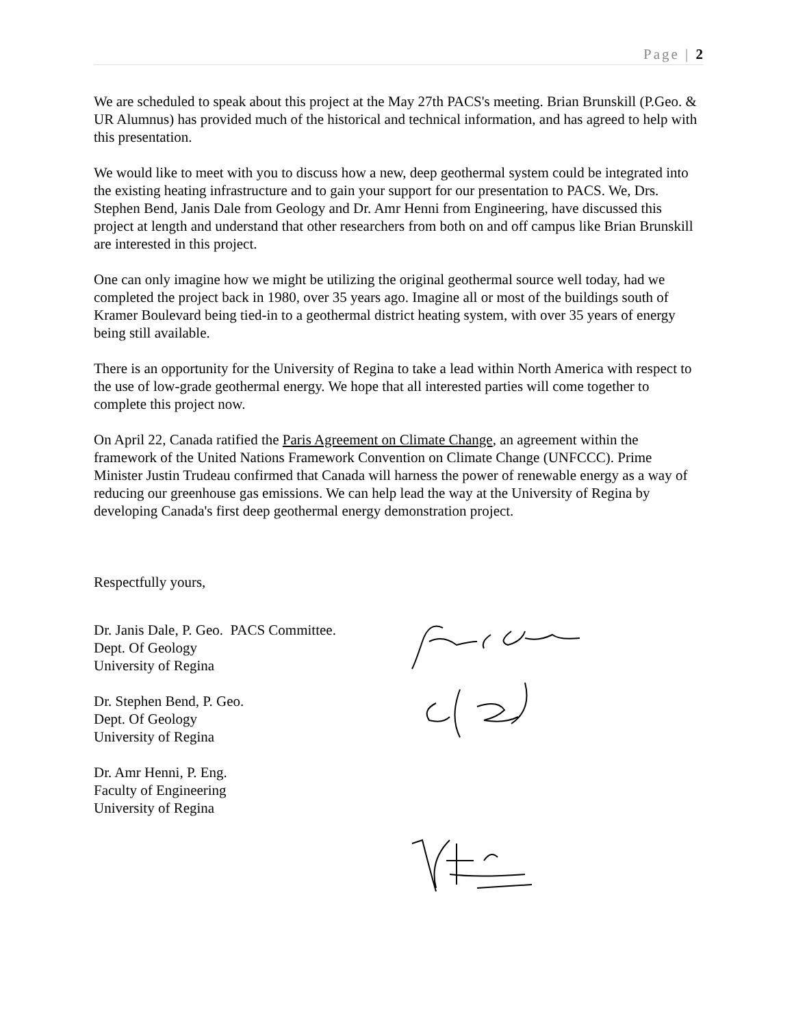Page | 2
We are scheduled to speak about this project at the May 27th PACS's meeting. Brian Brunskill (P.Geo. & UR Alumnus) has provided much of the historical and technical information, and has agreed to help with this presentation.
We would like to meet with you to discuss how a new, deep geothermal system could be integrated into the existing heating infrastructure and to gain your support for our presentation to PACS. We, Drs. Stephen Bend, Janis Dale from Geology and Dr. Amr Henni from Engineering, have discussed this project at length and understand that other researchers from both on and off campus like Brian Brunskill are interested in this project.
One can only imagine how we might be utilizing the original geothermal source well today, had we completed the project back in 1980, over 35 years ago. Imagine all or most of the buildings south of Kramer Boulevard being tied-in to a geothermal district heating system, with over 35 years of energy being still available.
There is an opportunity for the University of Regina to take a lead within North America with respect to the use of low-grade geothermal energy. We hope that all interested parties will come together to complete this project now.
On April 22, Canada ratified the Paris Agreement on Climate Change, an agreement within the framework of the United Nations Framework Convention on Climate Change (UNFCCC). Prime Minister Justin Trudeau confirmed that Canada will harness the power of renewable energy as a way of reducing our greenhouse gas emissions. We can help lead the way at the University of Regina by developing Canada's first deep geothermal energy demonstration project.
Respectfully yours,
Dr. Janis Dale, P. Geo. PACS Committee.
Dept. Of Geology
University of Regina
Dr. Stephen Bend, P. Geo.
Dept. Of Geology
University of Regina
Dr. Amr Henni, P. Eng.
Faculty of Engineering
University of Regina